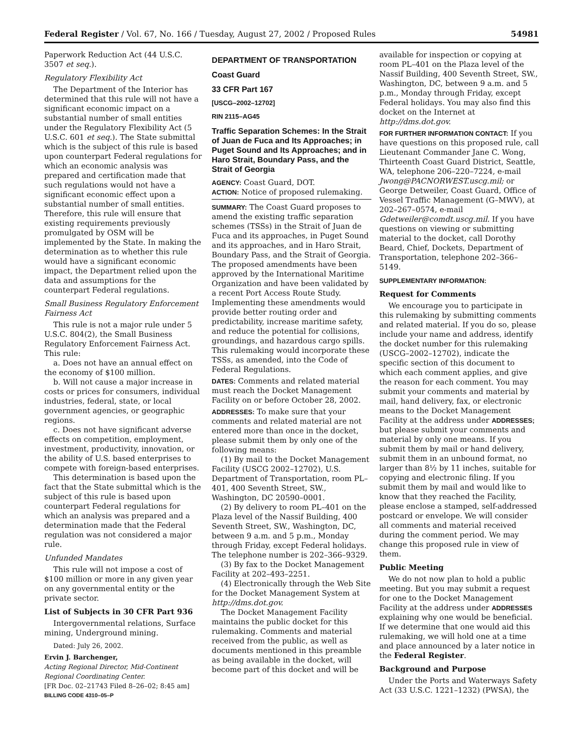Federal Register / Vol. 67, No. 166 / Tuesday, August 27, 2002 / Proposed Rules 54981
Paperwork Reduction Act (44 U.S.C. 3507 et seq.).
Regulatory Flexibility Act
The Department of the Interior has determined that this rule will not have a significant economic impact on a substantial number of small entities under the Regulatory Flexibility Act (5 U.S.C. 601 et seq.). The State submittal which is the subject of this rule is based upon counterpart Federal regulations for which an economic analysis was prepared and certification made that such regulations would not have a significant economic effect upon a substantial number of small entities. Therefore, this rule will ensure that existing requirements previously promulgated by OSM will be implemented by the State. In making the determination as to whether this rule would have a significant economic impact, the Department relied upon the data and assumptions for the counterpart Federal regulations.
Small Business Regulatory Enforcement Fairness Act
This rule is not a major rule under 5 U.S.C. 804(2), the Small Business Regulatory Enforcement Fairness Act. This rule:
a. Does not have an annual effect on the economy of $100 million.
b. Will not cause a major increase in costs or prices for consumers, individual industries, federal, state, or local government agencies, or geographic regions.
c. Does not have significant adverse effects on competition, employment, investment, productivity, innovation, or the ability of U.S. based enterprises to compete with foreign-based enterprises.
This determination is based upon the fact that the State submittal which is the subject of this rule is based upon counterpart Federal regulations for which an analysis was prepared and a determination made that the Federal regulation was not considered a major rule.
Unfunded Mandates
This rule will not impose a cost of $100 million or more in any given year on any governmental entity or the private sector.
List of Subjects in 30 CFR Part 936
Intergovernmental relations, Surface mining, Underground mining.
Dated: July 26, 2002.
Ervin J. Barchenger,
Acting Regional Director, Mid-Continent Regional Coordinating Center.
[FR Doc. 02–21743 Filed 8–26–02; 8:45 am]
BILLING CODE 4310–05–P
DEPARTMENT OF TRANSPORTATION
Coast Guard
33 CFR Part 167
[USCG–2002–12702]
RIN 2115–AG45
Traffic Separation Schemes: In the Strait of Juan de Fuca and Its Approaches; in Puget Sound and Its Approaches; and in Haro Strait, Boundary Pass, and the Strait of Georgia
AGENCY: Coast Guard, DOT.
ACTION: Notice of proposed rulemaking.
SUMMARY: The Coast Guard proposes to amend the existing traffic separation schemes (TSSs) in the Strait of Juan de Fuca and its approaches, in Puget Sound and its approaches, and in Haro Strait, Boundary Pass, and the Strait of Georgia. The proposed amendments have been approved by the International Maritime Organization and have been validated by a recent Port Access Route Study. Implementing these amendments would provide better routing order and predictability, increase maritime safety, and reduce the potential for collisions, groundings, and hazardous cargo spills. This rulemaking would incorporate these TSSs, as amended, into the Code of Federal Regulations.
DATES: Comments and related material must reach the Docket Management Facility on or before October 28, 2002.
ADDRESSES: To make sure that your comments and related material are not entered more than once in the docket, please submit them by only one of the following means:
(1) By mail to the Docket Management Facility (USCG 2002–12702), U.S. Department of Transportation, room PL–401, 400 Seventh Street, SW., Washington, DC 20590–0001.
(2) By delivery to room PL–401 on the Plaza level of the Nassif Building, 400 Seventh Street, SW., Washington, DC, between 9 a.m. and 5 p.m., Monday through Friday, except Federal holidays. The telephone number is 202–366–9329.
(3) By fax to the Docket Management Facility at 202–493–2251.
(4) Electronically through the Web Site for the Docket Management System at http://dms.dot.gov.
The Docket Management Facility maintains the public docket for this rulemaking. Comments and material received from the public, as well as documents mentioned in this preamble as being available in the docket, will become part of this docket and will be
available for inspection or copying at room PL–401 on the Plaza level of the Nassif Building, 400 Seventh Street, SW., Washington, DC, between 9 a.m. and 5 p.m., Monday through Friday, except Federal holidays. You may also find this docket on the Internet at http://dms.dot.gov.
FOR FURTHER INFORMATION CONTACT: If you have questions on this proposed rule, call Lieutenant Commander Jane C. Wong, Thirteenth Coast Guard District, Seattle, WA, telephone 206–220–7224, e-mail Jwong@PACNORWEST.uscg.mil; or George Detweiler, Coast Guard, Office of Vessel Traffic Management (G–MWV), at 202–267–0574, e-mail Gdetweiler@comdt.uscg.mil. If you have questions on viewing or submitting material to the docket, call Dorothy Beard, Chief, Dockets, Department of Transportation, telephone 202–366–5149.
SUPPLEMENTARY INFORMATION:
Request for Comments
We encourage you to participate in this rulemaking by submitting comments and related material. If you do so, please include your name and address, identify the docket number for this rulemaking (USCG–2002–12702), indicate the specific section of this document to which each comment applies, and give the reason for each comment. You may submit your comments and material by mail, hand delivery, fax, or electronic means to the Docket Management Facility at the address under ADDRESSES; but please submit your comments and material by only one means. If you submit them by mail or hand delivery, submit them in an unbound format, no larger than 8½ by 11 inches, suitable for copying and electronic filing. If you submit them by mail and would like to know that they reached the Facility, please enclose a stamped, self-addressed postcard or envelope. We will consider all comments and material received during the comment period. We may change this proposed rule in view of them.
Public Meeting
We do not now plan to hold a public meeting. But you may submit a request for one to the Docket Management Facility at the address under ADDRESSES explaining why one would be beneficial. If we determine that one would aid this rulemaking, we will hold one at a time and place announced by a later notice in the Federal Register.
Background and Purpose
Under the Ports and Waterways Safety Act (33 U.S.C. 1221–1232) (PWSA), the